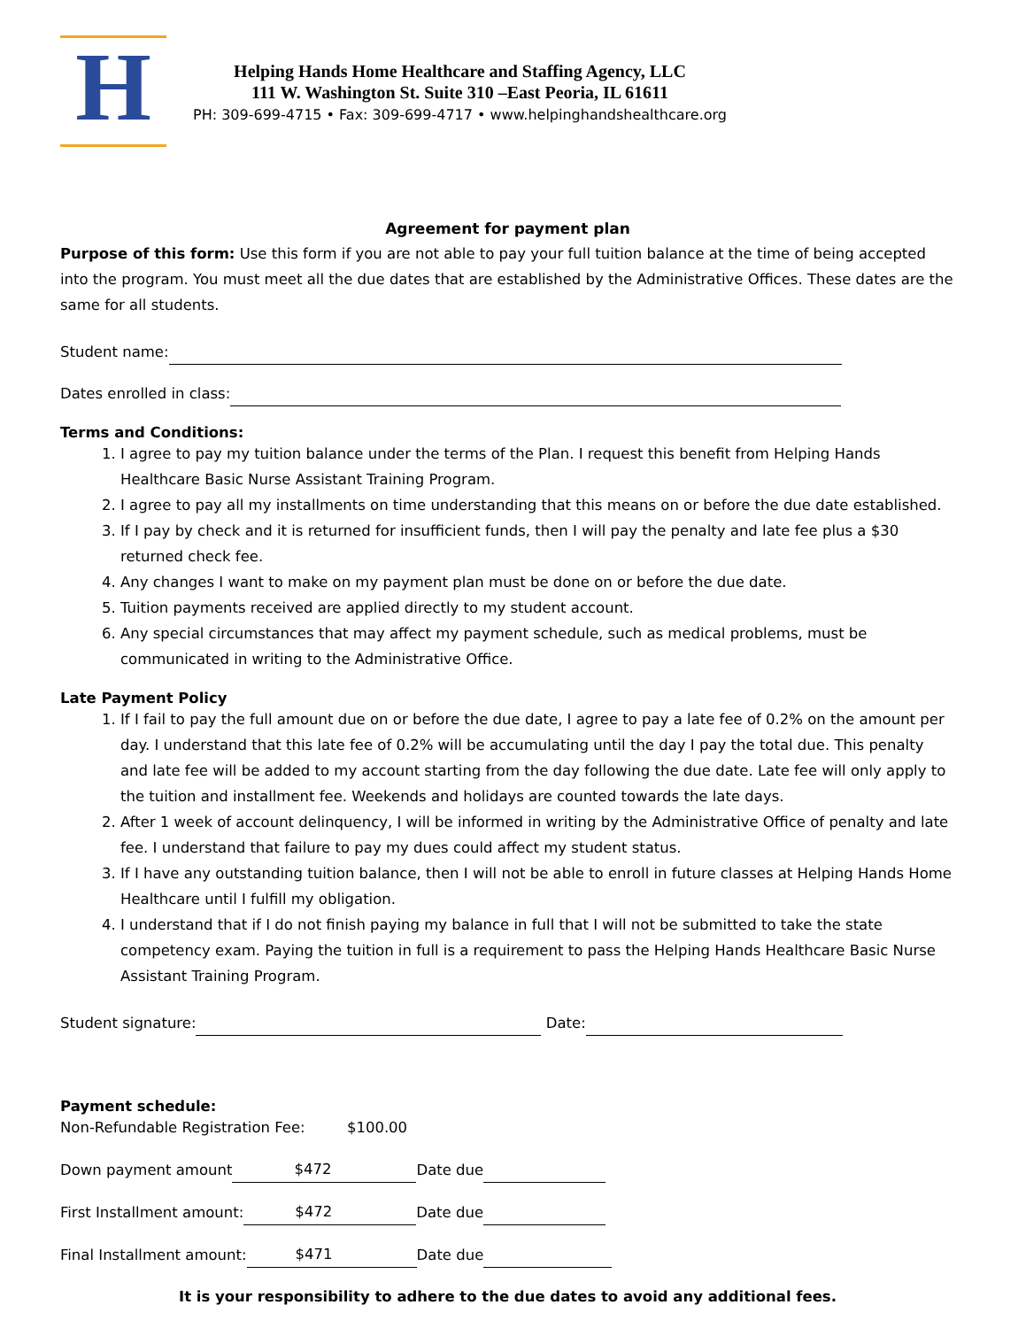H
Helping Hands Home Healthcare and Staffing Agency, LLC
111 W. Washington St. Suite 310 –East Peoria, IL 61611
PH: 309-699-4715 • Fax: 309-699-4717 • www.helpinghandshealthcare.org
Agreement for payment plan
Purpose of this form: Use this form if you are not able to pay your full tuition balance at the time of being accepted into the program. You must meet all the due dates that are established by the Administrative Offices. These dates are the same for all students.
Student name:
Dates enrolled in class:
Terms and Conditions:
1. I agree to pay my tuition balance under the terms of the Plan. I request this benefit from Helping Hands Healthcare Basic Nurse Assistant Training Program.
2. I agree to pay all my installments on time understanding that this means on or before the due date established.
3. If I pay by check and it is returned for insufficient funds, then I will pay the penalty and late fee plus a $30 returned check fee.
4. Any changes I want to make on my payment plan must be done on or before the due date.
5. Tuition payments received are applied directly to my student account.
6. Any special circumstances that may affect my payment schedule, such as medical problems, must be communicated in writing to the Administrative Office.
Late Payment Policy
1. If I fail to pay the full amount due on or before the due date, I agree to pay a late fee of 0.2% on the amount per day. I understand that this late fee of 0.2% will be accumulating until the day I pay the total due. This penalty and late fee will be added to my account starting from the day following the due date. Late fee will only apply to the tuition and installment fee. Weekends and holidays are counted towards the late days.
2. After 1 week of account delinquency, I will be informed in writing by the Administrative Office of penalty and late fee. I understand that failure to pay my dues could affect my student status.
3. If I have any outstanding tuition balance, then I will not be able to enroll in future classes at Helping Hands Home Healthcare until I fulfill my obligation.
4. I understand that if I do not finish paying my balance in full that I will not be submitted to take the state competency exam. Paying the tuition in full is a requirement to pass the Helping Hands Healthcare Basic Nurse Assistant Training Program.
Student signature: Date:
Payment schedule:
Non-Refundable Registration Fee: $100.00
Down payment amount $472 Date due
First Installment amount: $472 Date due
Final Installment amount: $471 Date due
It is your responsibility to adhere to the due dates to avoid any additional fees.